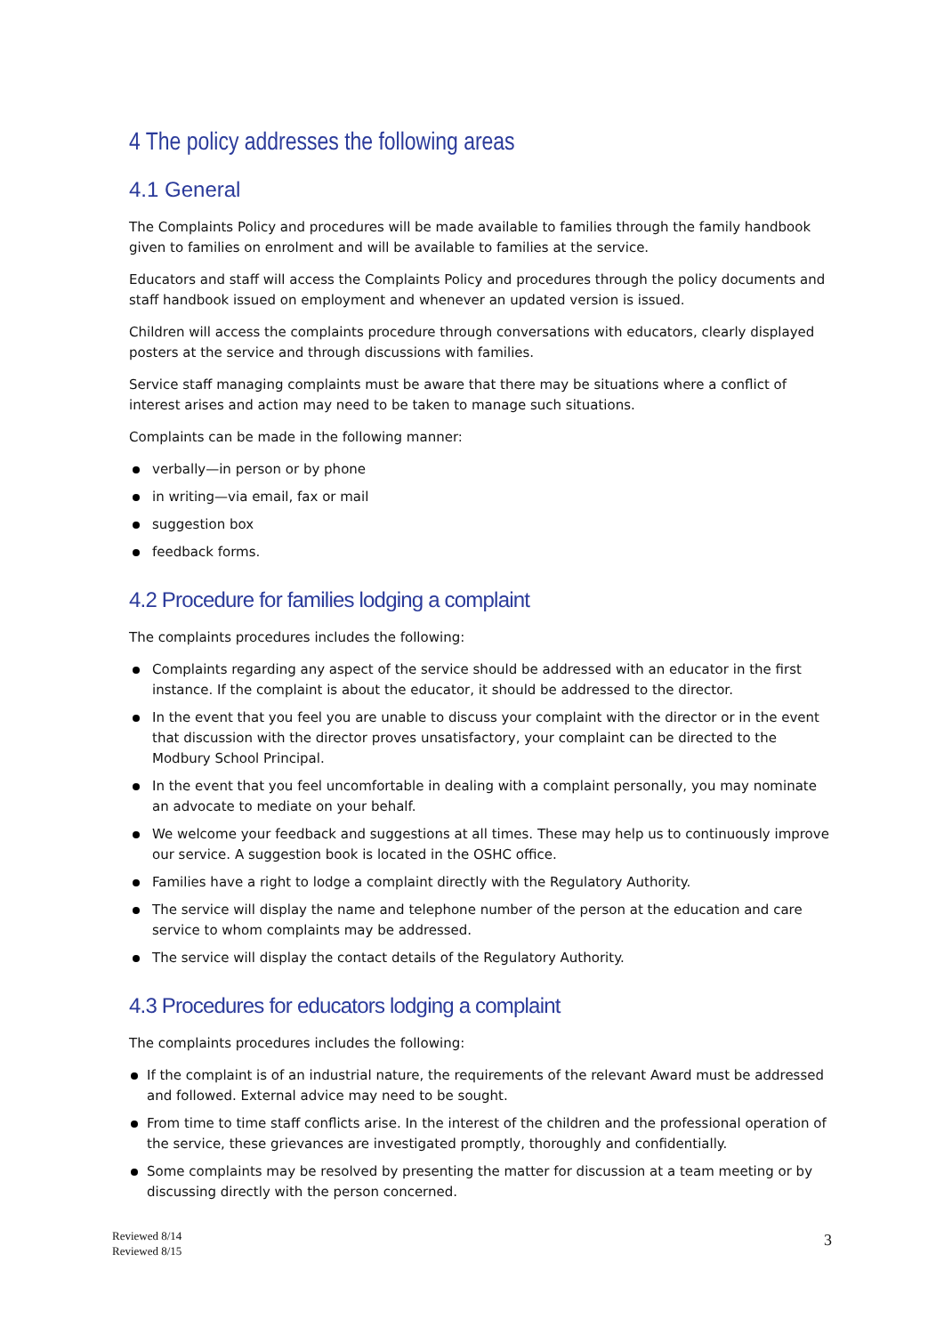4 The policy addresses the following areas
4.1 General
The Complaints Policy and procedures will be made available to families through the family handbook given to families on enrolment and will be available to families at the service.
Educators and staff will access the Complaints Policy and procedures through the policy documents and staff handbook issued on employment and whenever an updated version is issued.
Children will access the complaints procedure through conversations with educators, clearly displayed posters at the service and through discussions with families.
Service staff managing complaints must be aware that there may be situations where a conflict of interest arises and action may need to be taken to manage such situations.
Complaints can be made in the following manner:
verbally—in person or by phone
in writing—via email, fax or mail
suggestion box
feedback forms.
4.2 Procedure for families lodging a complaint
The complaints procedures includes the following:
Complaints regarding any aspect of the service should be addressed with an educator in the first instance. If the complaint is about the educator, it should be addressed to the director.
In the event that you feel you are unable to discuss your complaint with the director or in the event that discussion with the director proves unsatisfactory, your complaint can be directed to the Modbury School Principal.
In the event that you feel uncomfortable in dealing with a complaint personally, you may nominate an advocate to mediate on your behalf.
We welcome your feedback and suggestions at all times. These may help us to continuously improve our service. A suggestion book is located in the OSHC office.
Families have a right to lodge a complaint directly with the Regulatory Authority.
The service will display the name and telephone number of the person at the education and care service to whom complaints may be addressed.
The service will display the contact details of the Regulatory Authority.
4.3 Procedures for educators lodging a complaint
The complaints procedures includes the following:
If the complaint is of an industrial nature, the requirements of the relevant Award must be addressed and followed. External advice may need to be sought.
From time to time staff conflicts arise. In the interest of the children and the professional operation of the service, these grievances are investigated promptly, thoroughly and confidentially.
Some complaints may be resolved by presenting the matter for discussion at a team meeting or by discussing directly with the person concerned.
Reviewed 8/14
Reviewed 8/15
3